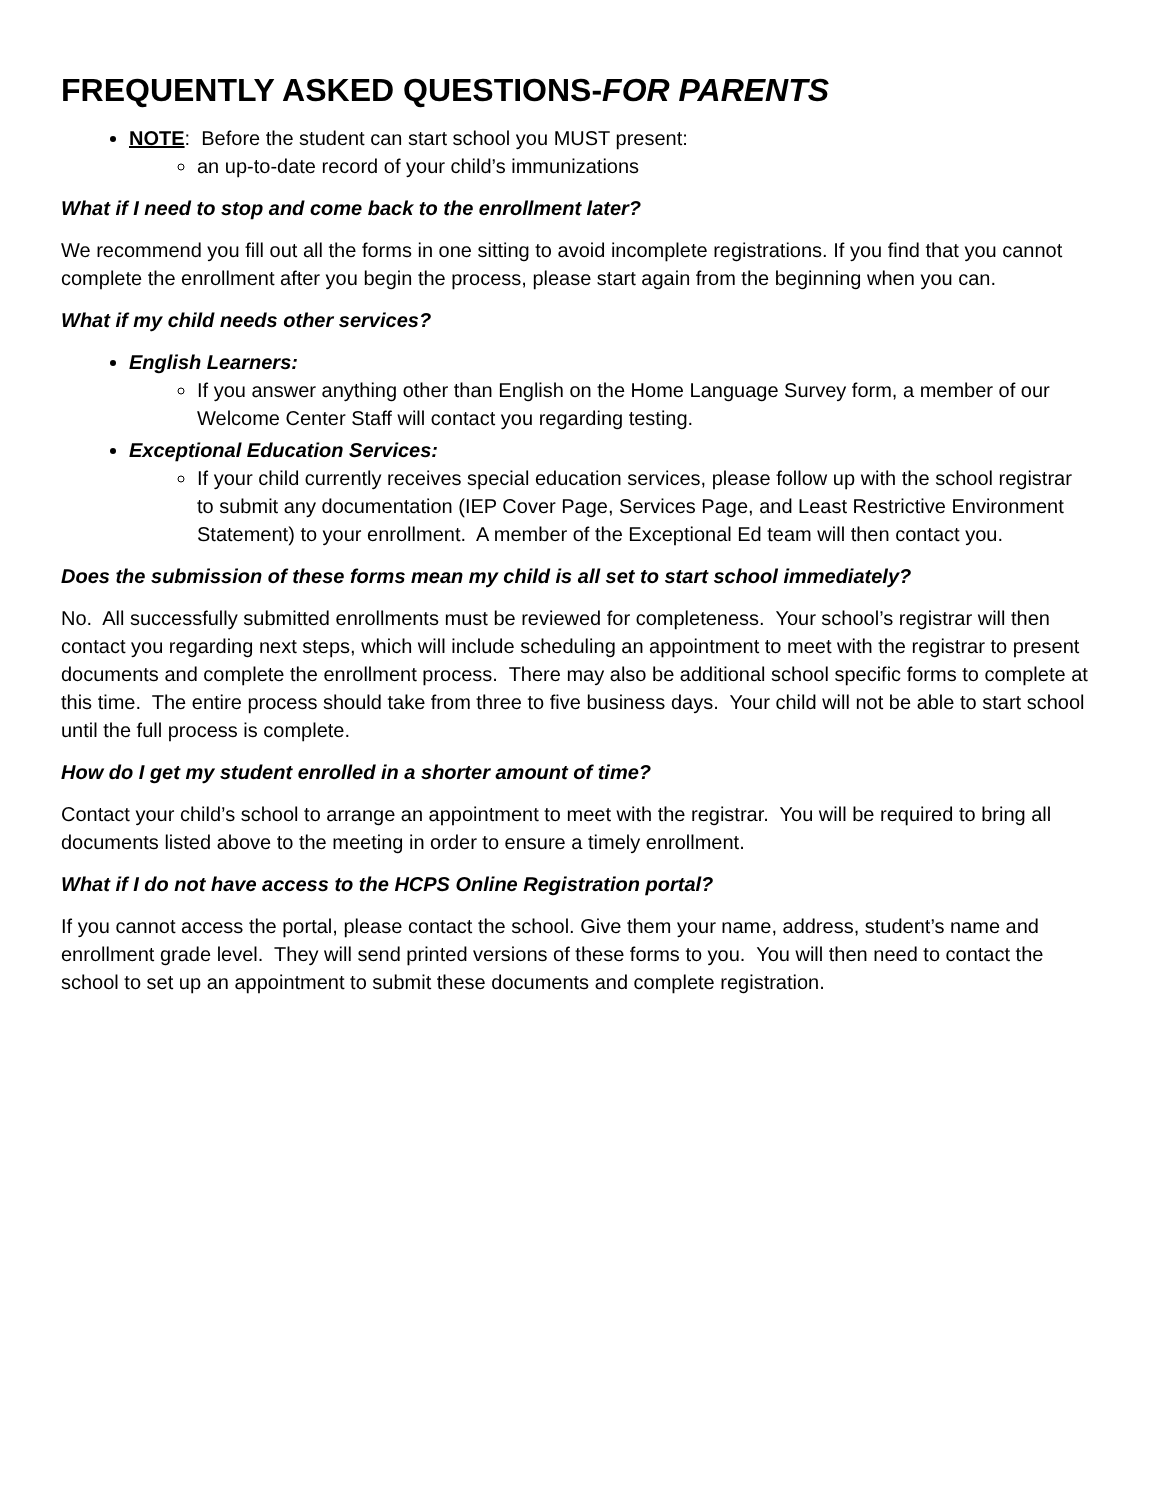FREQUENTLY ASKED QUESTIONS-FOR PARENTS
NOTE: Before the student can start school you MUST present:
an up-to-date record of your child’s immunizations
What if I need to stop and come back to the enrollment later?
We recommend you fill out all the forms in one sitting to avoid incomplete registrations. If you find that you cannot complete the enrollment after you begin the process, please start again from the beginning when you can.
What if my child needs other services?
English Learners:
If you answer anything other than English on the Home Language Survey form, a member of our Welcome Center Staff will contact you regarding testing.
Exceptional Education Services:
If your child currently receives special education services, please follow up with the school registrar to submit any documentation (IEP Cover Page, Services Page, and Least Restrictive Environment Statement) to your enrollment. A member of the Exceptional Ed team will then contact you.
Does the submission of these forms mean my child is all set to start school immediately?
No. All successfully submitted enrollments must be reviewed for completeness. Your school’s registrar will then contact you regarding next steps, which will include scheduling an appointment to meet with the registrar to present documents and complete the enrollment process. There may also be additional school specific forms to complete at this time. The entire process should take from three to five business days. Your child will not be able to start school until the full process is complete.
How do I get my student enrolled in a shorter amount of time?
Contact your child’s school to arrange an appointment to meet with the registrar. You will be required to bring all documents listed above to the meeting in order to ensure a timely enrollment.
What if I do not have access to the HCPS Online Registration portal?
If you cannot access the portal, please contact the school. Give them your name, address, student’s name and enrollment grade level. They will send printed versions of these forms to you. You will then need to contact the school to set up an appointment to submit these documents and complete registration.